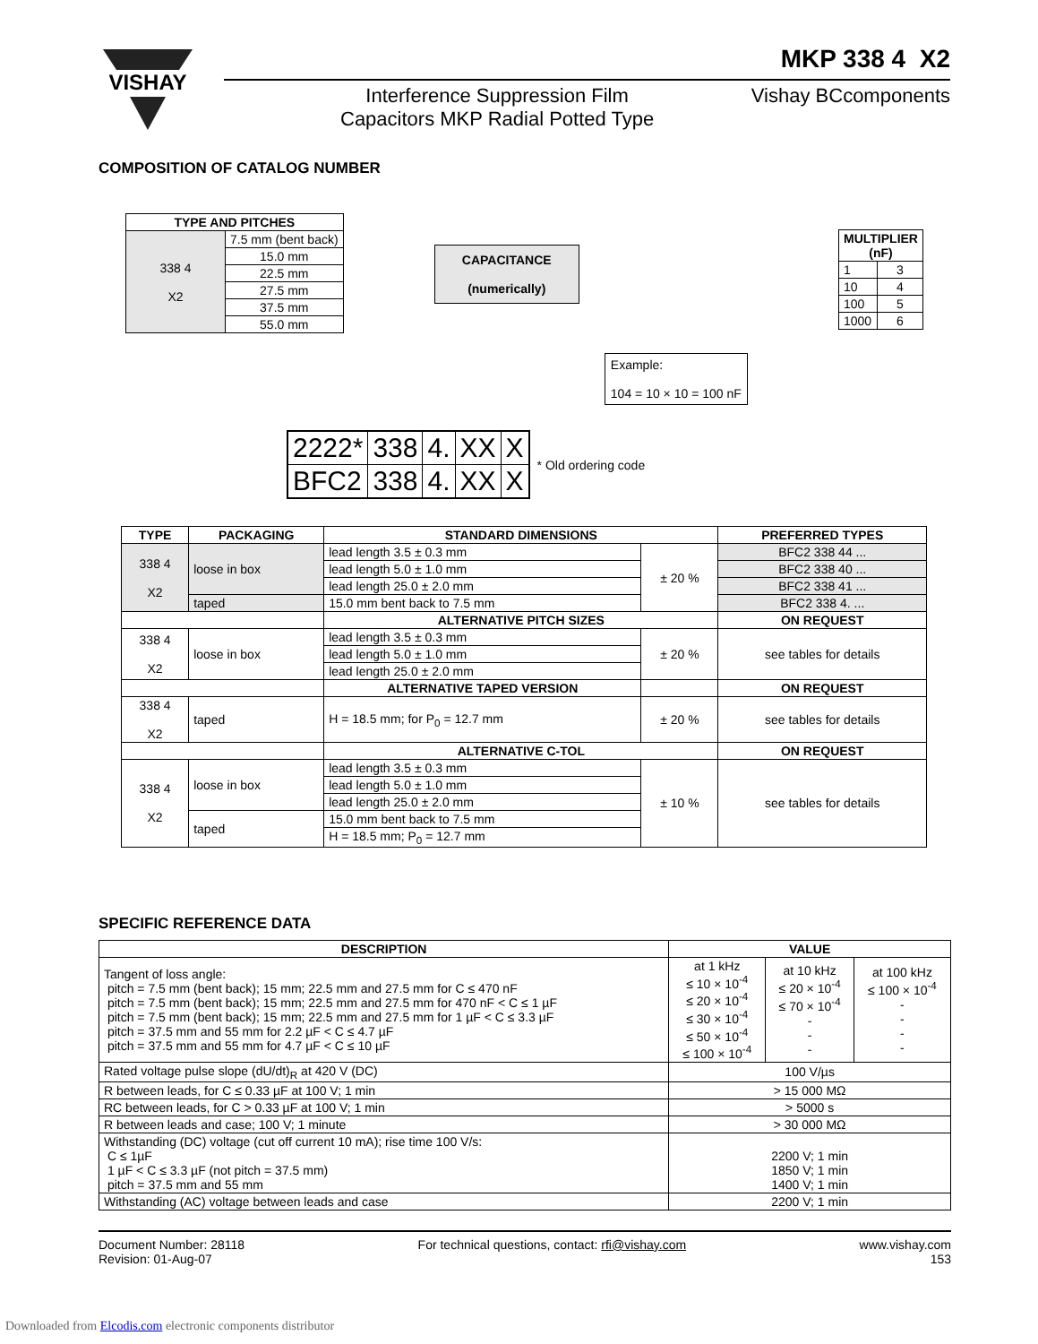VISHAY
MKP 338 4 X2
Interference Suppression Film
Capacitors MKP Radial Potted Type
Vishay BCcomponents
COMPOSITION OF CATALOG NUMBER
| TYPE AND PITCHES | |
| --- | --- |
| 338 4 X2 | 7.5 mm (bent back) |
| | 15.0 mm |
| | 22.5 mm |
| | 27.5 mm |
| | 37.5 mm |
| | 55.0 mm |
| CAPACITANCE (numerically) |
| --- |
| Example: 104 = 10 × 10 = 100 nF |
| MULTIPLIER (nF) | |
| --- | --- |
| 1 | 3 |
| 10 | 4 |
| 100 | 5 |
| 1000 | 6 |
| 2222* | 338 | 4. | XX | X |
| BFC2 | 338 | 4. | XX | X |
* Old ordering code
| TYPE | PACKAGING | STANDARD DIMENSIONS | | PREFERRED TYPES |
| --- | --- | --- | --- | --- |
| 338 4 X2 | loose in box | lead length 3.5 ± 0.3 mm | ± 20 % | BFC2 338 44 ... |
| | | lead length 5.0 ± 1.0 mm | | BFC2 338 40 ... |
| | | lead length 25.0 ± 2.0 mm | | BFC2 338 41 ... |
| | taped | 15.0 mm bent back to 7.5 mm | | BFC2 338 4. ... |
| | | ALTERNATIVE PITCH SIZES | | ON REQUEST |
| 338 4 X2 | loose in box | lead length 3.5 ± 0.3 mm | ± 20 % | see tables for details |
| | | lead length 5.0 ± 1.0 mm | | |
| | | lead length 25.0 ± 2.0 mm | | |
| | | ALTERNATIVE TAPED VERSION | | ON REQUEST |
| 338 4 X2 | taped | H = 18.5 mm; for P<sub>0</sub> = 12.7 mm | ± 20 % | see tables for details |
| | | ALTERNATIVE C-TOL | | ON REQUEST |
| 338 4 X2 | loose in box | lead length 3.5 ± 0.3 mm | ± 10 % | see tables for details |
| | | lead length 5.0 ± 1.0 mm | | |
| | | lead length 25.0 ± 2.0 mm | | |
| | taped | 15.0 mm bent back to 7.5 mm | | |
| | | H = 18.5 mm; P<sub>0</sub> = 12.7 mm | | |
SPECIFIC REFERENCE DATA
| DESCRIPTION | VALUE | | |
| --- | --- | --- | --- |
| Tangent of loss angle: pitch = 7.5 mm (bent back); 15 mm; 22.5 mm and 27.5 mm for C ≤ 470 nF pitch = 7.5 mm (bent back); 15 mm; 22.5 mm and 27.5 mm for 470 nF < C ≤ 1 µF pitch = 7.5 mm (bent back); 15 mm; 22.5 mm and 27.5 mm for 1 µF < C ≤ 3.3 µF pitch = 37.5 mm and 55 mm for 2.2 µF < C ≤ 4.7 µF pitch = 37.5 mm and 55 mm for 4.7 µF < C ≤ 10 µF | at 1 kHz ≤ 10 × 10<sup>-4</sup> ≤ 20 × 10<sup>-4</sup> ≤ 30 × 10<sup>-4</sup> ≤ 50 × 10<sup>-4</sup> ≤ 100 × 10<sup>-4</sup> | at 10 kHz ≤ 20 × 10<sup>-4</sup> ≤ 70 × 10<sup>-4</sup> - - - | at 100 kHz ≤ 100 × 10<sup>-4</sup> - - - - |
| Rated voltage pulse slope (dU/dt)<sub>R</sub> at 420 V (DC) | 100 V/µs | | |
| R between leads, for C ≤ 0.33 µF at 100 V; 1 min | > 15 000 MΩ | | |
| RC between leads, for C > 0.33 µF at 100 V; 1 min | > 5000 s | | |
| R between leads and case; 100 V; 1 minute | > 30 000 MΩ | | |
| Withstanding (DC) voltage (cut off current 10 mA); rise time 100 V/s: C ≤ 1µF 1 µF < C ≤ 3.3 µF (not pitch = 37.5 mm) pitch = 37.5 mm and 55 mm | 2200 V; 1 min 1850 V; 1 min 1400 V; 1 min | | |
| Withstanding (AC) voltage between leads and case | 2200 V; 1 min | | |
Document Number: 28118
Revision: 01-Aug-07
For technical questions, contact: rfi@vishay.com
www.vishay.com
153
Downloaded from Elcodis.com electronic components distributor